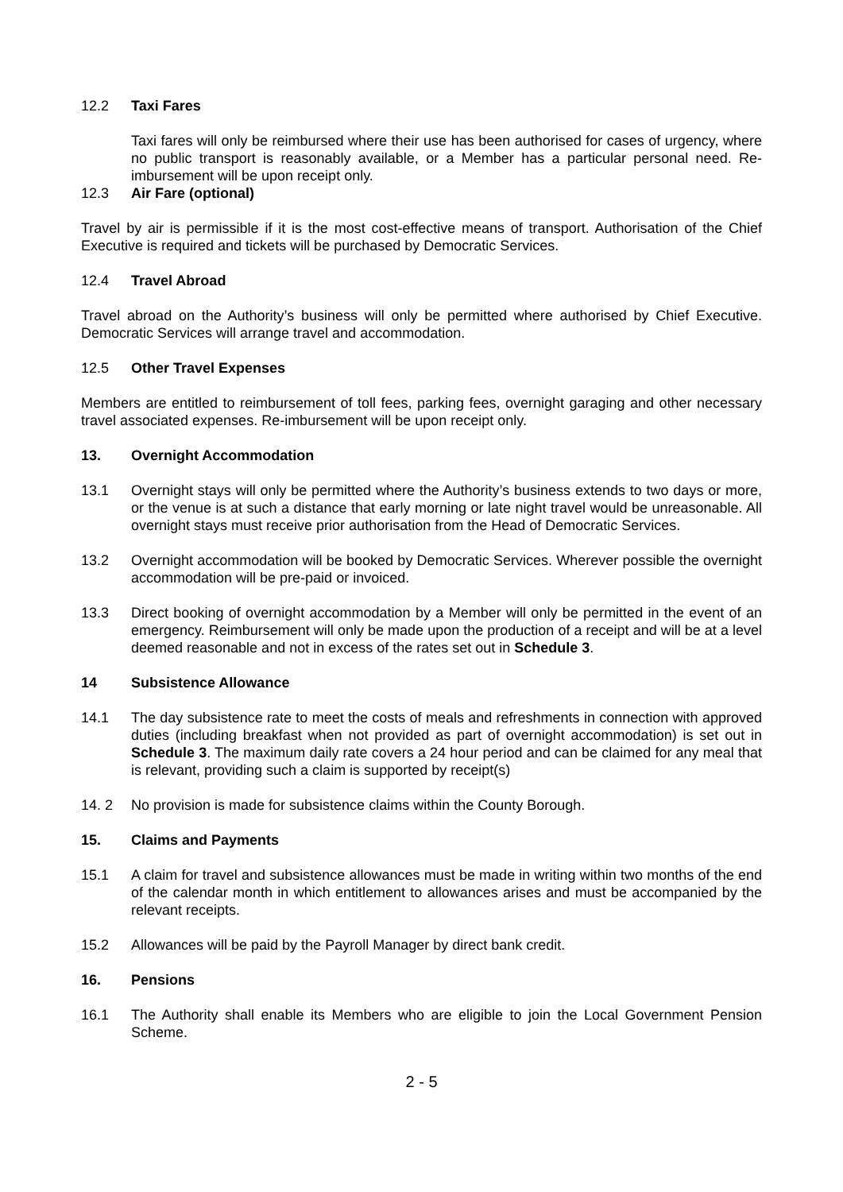12.2 Taxi Fares
Taxi fares will only be reimbursed where their use has been authorised for cases of urgency, where no public transport is reasonably available, or a Member has a particular personal need. Re-imbursement will be upon receipt only.
12.3 Air Fare (optional)
Travel by air is permissible if it is the most cost-effective means of transport. Authorisation of the Chief Executive is required and tickets will be purchased by Democratic Services.
12.4 Travel Abroad
Travel abroad on the Authority’s business will only be permitted where authorised by Chief Executive. Democratic Services will arrange travel and accommodation.
12.5 Other Travel Expenses
Members are entitled to reimbursement of toll fees, parking fees, overnight garaging and other necessary travel associated expenses. Re-imbursement will be upon receipt only.
13. Overnight Accommodation
13.1 Overnight stays will only be permitted where the Authority’s business extends to two days or more, or the venue is at such a distance that early morning or late night travel would be unreasonable. All overnight stays must receive prior authorisation from the Head of Democratic Services.
13.2 Overnight accommodation will be booked by Democratic Services. Wherever possible the overnight accommodation will be pre-paid or invoiced.
13.3 Direct booking of overnight accommodation by a Member will only be permitted in the event of an emergency. Reimbursement will only be made upon the production of a receipt and will be at a level deemed reasonable and not in excess of the rates set out in Schedule 3.
14 Subsistence Allowance
14.1 The day subsistence rate to meet the costs of meals and refreshments in connection with approved duties (including breakfast when not provided as part of overnight accommodation) is set out in Schedule 3. The maximum daily rate covers a 24 hour period and can be claimed for any meal that is relevant, providing such a claim is supported by receipt(s)
14. 2 No provision is made for subsistence claims within the County Borough.
15. Claims and Payments
15.1 A claim for travel and subsistence allowances must be made in writing within two months of the end of the calendar month in which entitlement to allowances arises and must be accompanied by the relevant receipts.
15.2 Allowances will be paid by the Payroll Manager by direct bank credit.
16. Pensions
16.1 The Authority shall enable its Members who are eligible to join the Local Government Pension Scheme.
2 - 5